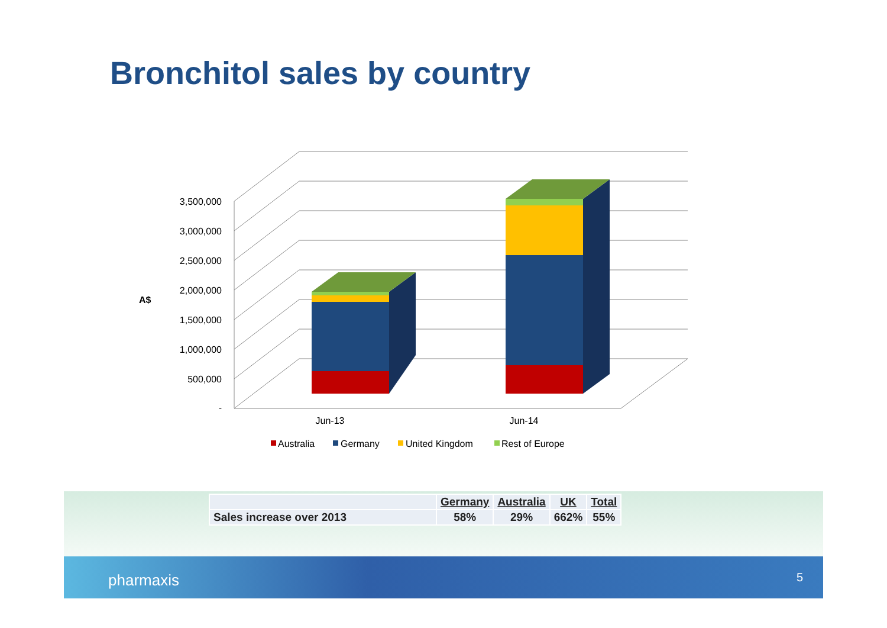Bronchitol sales by country
3,500,000
3,000,000
2,500,000
2,000,000
1,500,000
1,000,000
500,000
-
A$
Jun-13
Jun-14
Australia
Germany
United Kingdom
Rest of Europe
| | Germany | Australia | UK | Total |
| Sales increase over 2013 | 58% | 29% | 662% | 55% |
pharmaxis 5